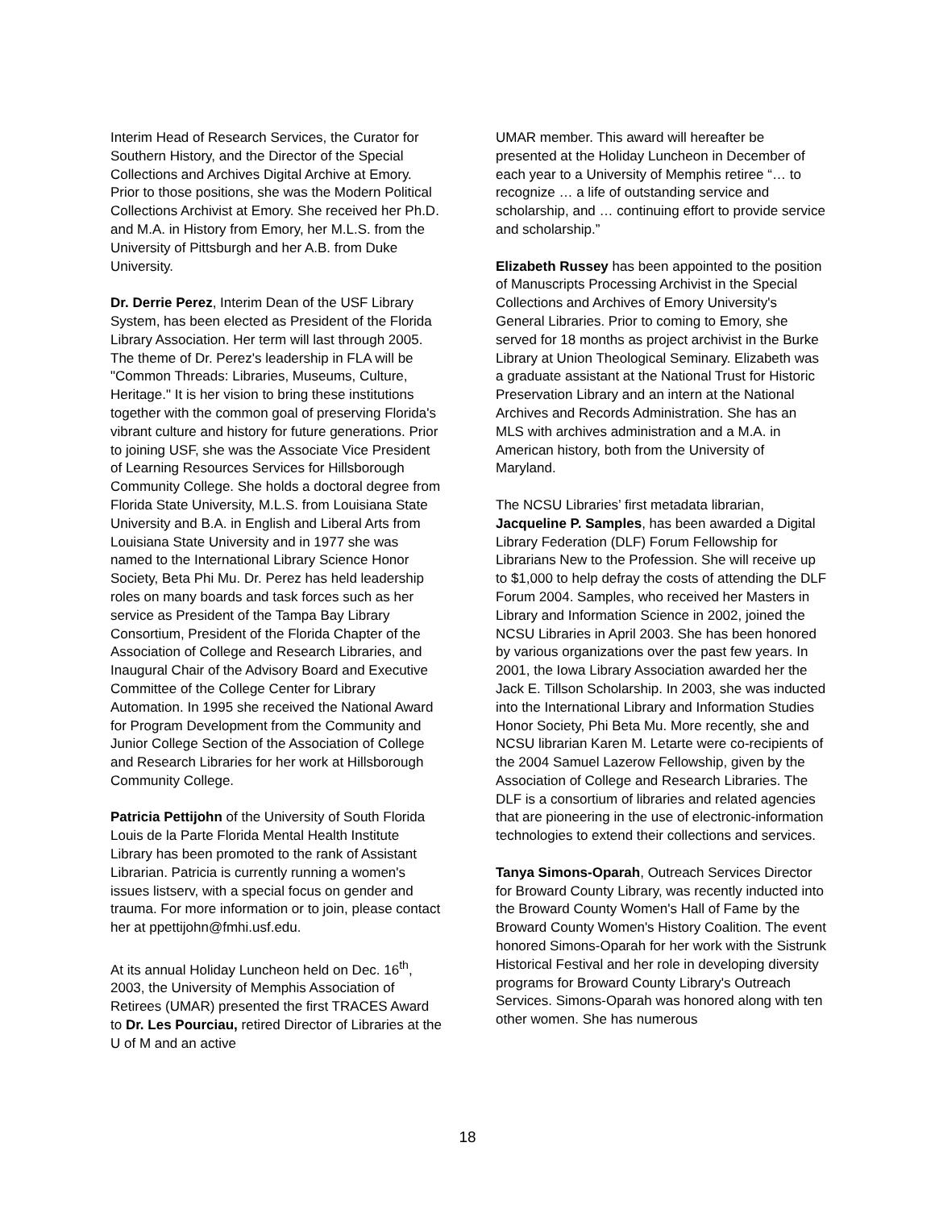Interim Head of Research Services, the Curator for Southern History, and the Director of the Special Collections and Archives Digital Archive at Emory. Prior to those positions, she was the Modern Political Collections Archivist at Emory. She received her Ph.D. and M.A. in History from Emory, her M.L.S. from the University of Pittsburgh and her A.B. from Duke University.
Dr. Derrie Perez, Interim Dean of the USF Library System, has been elected as President of the Florida Library Association. Her term will last through 2005. The theme of Dr. Perez's leadership in FLA will be "Common Threads: Libraries, Museums, Culture, Heritage." It is her vision to bring these institutions together with the common goal of preserving Florida's vibrant culture and history for future generations. Prior to joining USF, she was the Associate Vice President of Learning Resources Services for Hillsborough Community College. She holds a doctoral degree from Florida State University, M.L.S. from Louisiana State University and B.A. in English and Liberal Arts from Louisiana State University and in 1977 she was named to the International Library Science Honor Society, Beta Phi Mu. Dr. Perez has held leadership roles on many boards and task forces such as her service as President of the Tampa Bay Library Consortium, President of the Florida Chapter of the Association of College and Research Libraries, and Inaugural Chair of the Advisory Board and Executive Committee of the College Center for Library Automation. In 1995 she received the National Award for Program Development from the Community and Junior College Section of the Association of College and Research Libraries for her work at Hillsborough Community College.
Patricia Pettijohn of the University of South Florida Louis de la Parte Florida Mental Health Institute Library has been promoted to the rank of Assistant Librarian. Patricia is currently running a women's issues listserv, with a special focus on gender and trauma. For more information or to join, please contact her at ppettijohn@fmhi.usf.edu.
At its annual Holiday Luncheon held on Dec. 16<sup>th</sup>, 2003, the University of Memphis Association of Retirees (UMAR) presented the first TRACES Award to Dr. Les Pourciau, retired Director of Libraries at the U of M and an active
UMAR member. This award will hereafter be presented at the Holiday Luncheon in December of each year to a University of Memphis retiree “… to recognize … a life of outstanding service and scholarship, and … continuing effort to provide service and scholarship.”
Elizabeth Russey has been appointed to the position of Manuscripts Processing Archivist in the Special Collections and Archives of Emory University's General Libraries. Prior to coming to Emory, she served for 18 months as project archivist in the Burke Library at Union Theological Seminary. Elizabeth was a graduate assistant at the National Trust for Historic Preservation Library and an intern at the National Archives and Records Administration. She has an MLS with archives administration and a M.A. in American history, both from the University of Maryland.
The NCSU Libraries’ first metadata librarian, Jacqueline P. Samples, has been awarded a Digital Library Federation (DLF) Forum Fellowship for Librarians New to the Profession. She will receive up to $1,000 to help defray the costs of attending the DLF Forum 2004. Samples, who received her Masters in Library and Information Science in 2002, joined the NCSU Libraries in April 2003. She has been honored by various organizations over the past few years. In 2001, the Iowa Library Association awarded her the Jack E. Tillson Scholarship. In 2003, she was inducted into the International Library and Information Studies Honor Society, Phi Beta Mu. More recently, she and NCSU librarian Karen M. Letarte were co-recipients of the 2004 Samuel Lazerow Fellowship, given by the Association of College and Research Libraries. The DLF is a consortium of libraries and related agencies that are pioneering in the use of electronic-information technologies to extend their collections and services.
Tanya Simons-Oparah, Outreach Services Director for Broward County Library, was recently inducted into the Broward County Women's Hall of Fame by the Broward County Women's History Coalition. The event honored Simons-Oparah for her work with the Sistrunk Historical Festival and her role in developing diversity programs for Broward County Library's Outreach Services. Simons-Oparah was honored along with ten other women. She has numerous
18